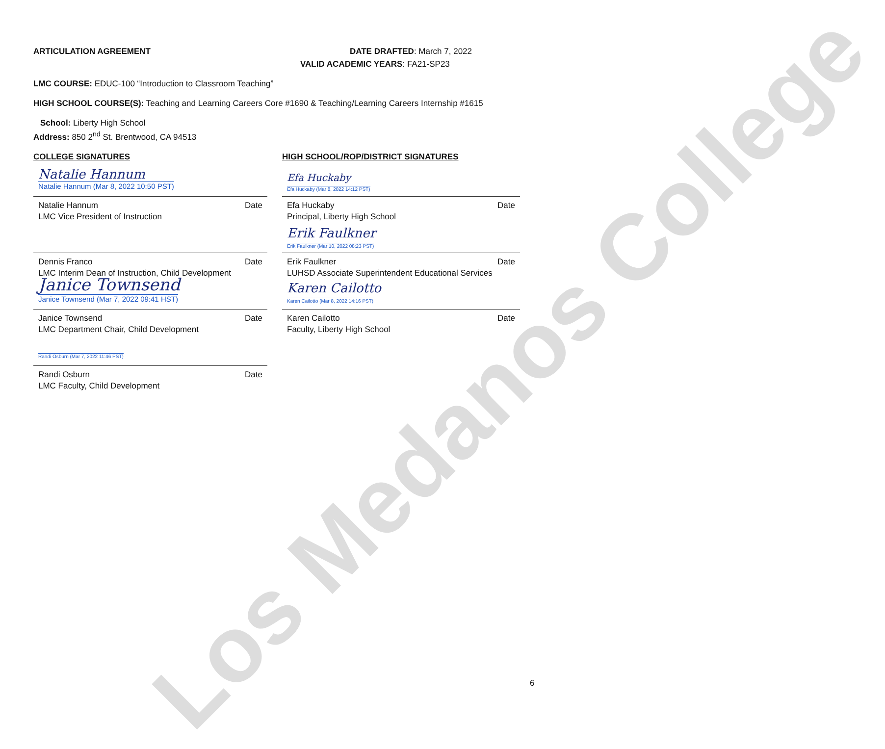Los Medanos College
ARTICULATION AGREEMENT DATE DRAFTED: March 7, 2022
VALID ACADEMIC YEARS: FA21-SP23
LMC COURSE: EDUC-100 “Introduction to Classroom Teaching”
HIGH SCHOOL COURSE(S): Teaching and Learning Careers Core #1690 & Teaching/Learning Careers Internship #1615
School: Liberty High School
Address: 850 2<sup>nd</sup> St. Brentwood, CA 94513
COLLEGE SIGNATURES
Natalie Hannum
Natalie Hannum (Mar 8, 2022 10:50 PST)
Natalie Hannum
LMC Vice President of Instruction Date
Dennis Franco
LMC Interim Dean of Instruction, Child Development Date
Janice Townsend
Janice Townsend (Mar 7, 2022 09:41 HST)
Janice Townsend
LMC Department Chair, Child Development Date
Randi Osburn (Mar 7, 2022 11:46 PST)
Randi Osburn
LMC Faculty, Child Development Date
HIGH SCHOOL/ROP/DISTRICT SIGNATURES
Efa Huckaby
Efa Huckaby (Mar 8, 2022 14:12 PST)
Efa Huckaby
Principal, Liberty High School Date
Erik Faulkner
Erik Faulkner (Mar 10, 2022 08:23 PST)
Erik Faulkner
LUHSD Associate Superintendent Educational Services Date
Karen Cailotto
Karen Cailotto (Mar 8, 2022 14:16 PST)
Karen Cailotto
Faculty, Liberty High School Date
6